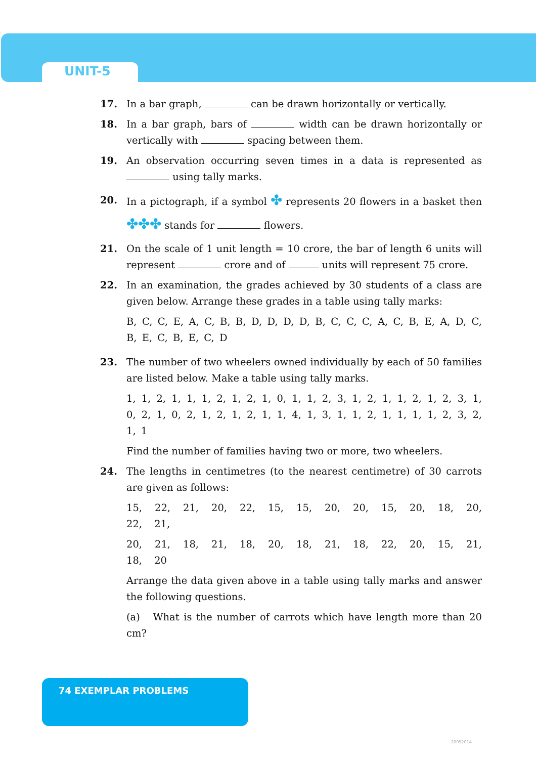UNIT-5
17. In a bar graph, can be drawn horizontally or vertically.
18. In a bar graph, bars of width can be drawn horizontally or vertically with spacing between them.
19. An observation occurring seven times in a data is represented as using tally marks.
20. In a pictograph, if a symbol ✤ represents 20 flowers in a basket then ✤✤✤ stands for flowers.
21. On the scale of 1 unit length = 10 crore, the bar of length 6 units will represent crore and of units will represent 75 crore.
22. In an examination, the grades achieved by 30 students of a class are given below. Arrange these grades in a table using tally marks:
B, C, C, E, A, C, B, B, D, D, D, D, B, C, C, C, A, C, B, E, A, D, C, B, E, C, B, E, C, D
23. The number of two wheelers owned individually by each of 50 families are listed below. Make a table using tally marks.
1, 1, 2, 1, 1, 1, 2, 1, 2, 1, 0, 1, 1, 2, 3, 1, 2, 1, 1, 2, 1, 2, 3, 1, 0, 2, 1, 0, 2, 1, 2, 1, 2, 1, 1, 4, 1, 3, 1, 1, 2, 1, 1, 1, 1, 2, 3, 2, 1, 1
Find the number of families having two or more, two wheelers.
24. The lengths in centimetres (to the nearest centimetre) of 30 carrots are given as follows:
15, 22, 21, 20, 22, 15, 15, 20, 20, 15, 20, 18, 20, 22, 21,
20, 21, 18, 21, 18, 20, 18, 21, 18, 22, 20, 15, 21, 18, 20
Arrange the data given above in a table using tally marks and answer the following questions.
(a) What is the number of carrots which have length more than 20 cm?
74 EXEMPLAR PROBLEMS
20052014